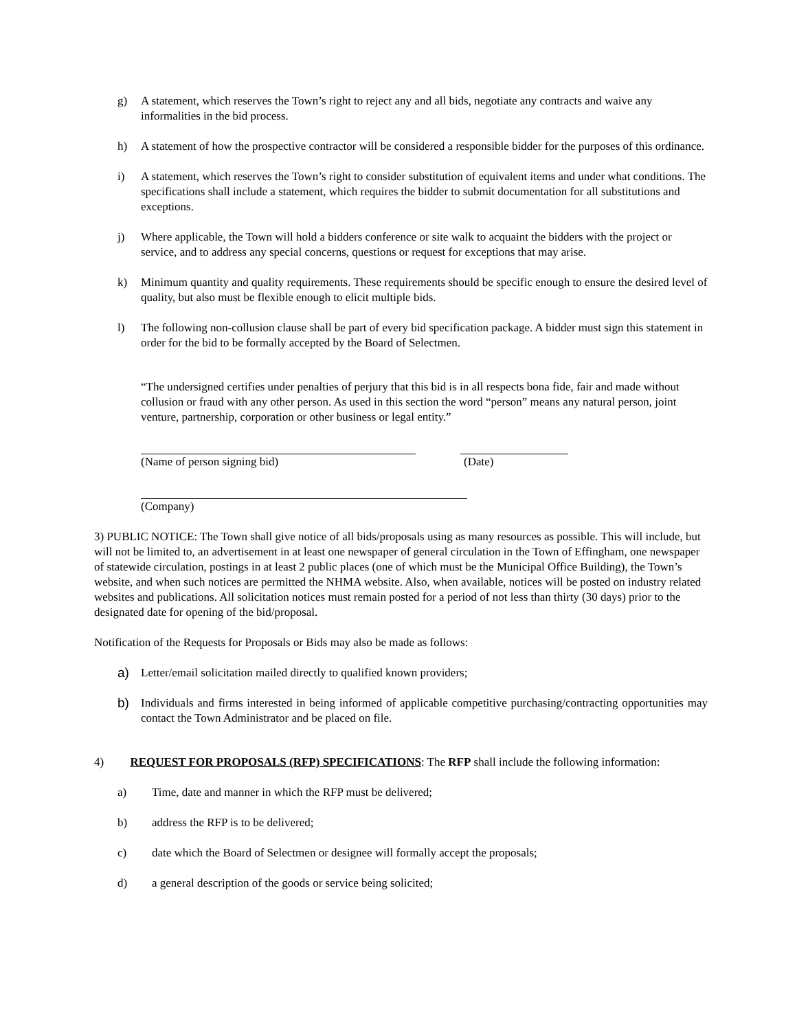g) A statement, which reserves the Town’s right to reject any and all bids, negotiate any contracts and waive any informalities in the bid process.
h) A statement of how the prospective contractor will be considered a responsible bidder for the purposes of this ordinance.
i) A statement, which reserves the Town’s right to consider substitution of equivalent items and under what conditions. The specifications shall include a statement, which requires the bidder to submit documentation for all substitutions and exceptions.
j) Where applicable, the Town will hold a bidders conference or site walk to acquaint the bidders with the project or service, and to address any special concerns, questions or request for exceptions that may arise.
k) Minimum quantity and quality requirements. These requirements should be specific enough to ensure the desired level of quality, but also must be flexible enough to elicit multiple bids.
l) The following non-collusion clause shall be part of every bid specification package. A bidder must sign this statement in order for the bid to be formally accepted by the Board of Selectmen.
“The undersigned certifies under penalties of perjury that this bid is in all respects bona fide, fair and made without collusion or fraud with any other person. As used in this section the word “person” means any natural person, joint venture, partnership, corporation or other business or legal entity.”
(Name of person signing bid) (Date)
(Company)
3) PUBLIC NOTICE: The Town shall give notice of all bids/proposals using as many resources as possible. This will include, but will not be limited to, an advertisement in at least one newspaper of general circulation in the Town of Effingham, one newspaper of statewide circulation, postings in at least 2 public places (one of which must be the Municipal Office Building), the Town’s website, and when such notices are permitted the NHMA website. Also, when available, notices will be posted on industry related websites and publications. All solicitation notices must remain posted for a period of not less than thirty (30 days) prior to the designated date for opening of the bid/proposal.
Notification of the Requests for Proposals or Bids may also be made as follows:
a) Letter/email solicitation mailed directly to qualified known providers;
b) Individuals and firms interested in being informed of applicable competitive purchasing/contracting opportunities may contact the Town Administrator and be placed on file.
4) REQUEST FOR PROPOSALS (RFP) SPECIFICATIONS: The RFP shall include the following information:
a) Time, date and manner in which the RFP must be delivered;
b) address the RFP is to be delivered;
c) date which the Board of Selectmen or designee will formally accept the proposals;
d) a general description of the goods or service being solicited;